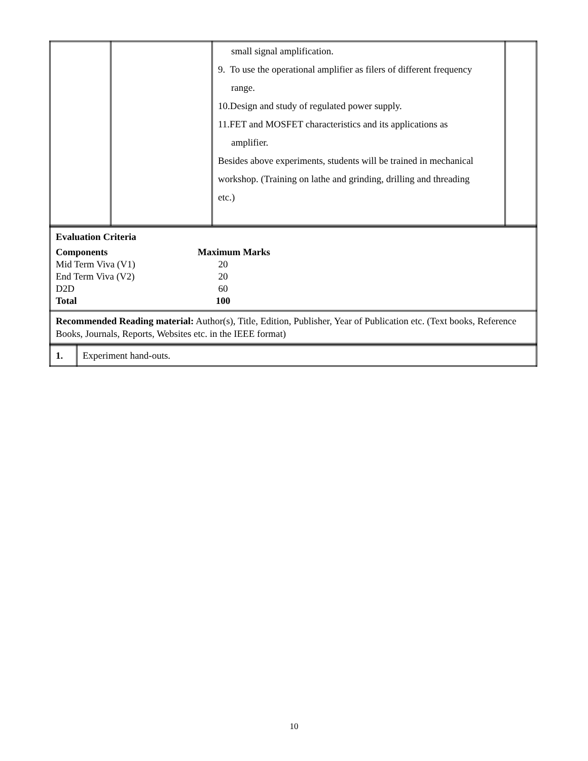| | | small signal amplification. 9. To use the operational amplifier as filers of different frequency range. 10.Design and study of regulated power supply. 11.FET and MOSFET characteristics and its applications as amplifier. Besides above experiments, students will be trained in mechanical workshop. (Training on lathe and grinding, drilling and threading etc.) | |
| Evaluation Criteria Components Maximum Marks Mid Term Viva (V1) 20 End Term Viva (V2) 20 D2D 60 Total 100 |
| Recommended Reading material: Author(s), Title, Edition, Publisher, Year of Publication etc. (Text books, Reference Books, Journals, Reports, Websites etc. in the IEEE format) |
| 1. | Experiment hand-outs. |
10